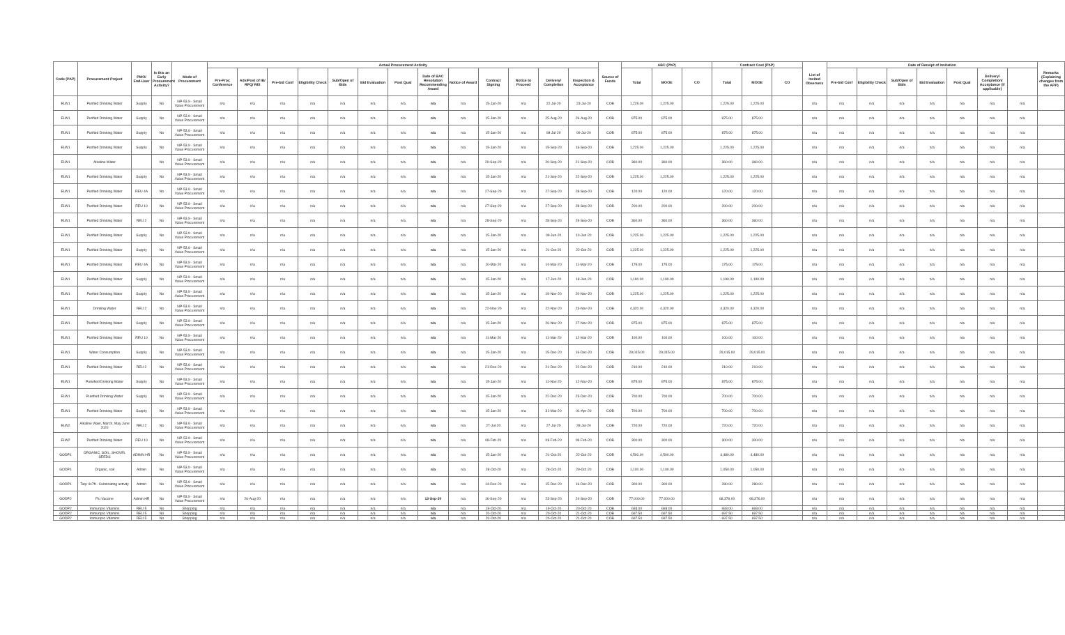| Code (PAP) | Procurement Project | PMO/ End-User | Is this an Early Procurement Activity? | Mode of Procurement | Actual Procurement Activity | | | | | | | | | | | | | Source of Funds | ABC (PhP) | | | Contract Cost (PhP) | | | List of Invited Observers | Date of Receipt of Invitation | | | | | | | Remarks (Explaining changes from the APP) |
| --- | --- | --- | --- | --- | --- | --- | --- | --- | --- | --- | --- | --- | --- | --- | --- | --- | --- | --- | --- | --- | --- | --- | --- | --- | --- | --- | --- | --- | --- | --- | --- | --- | --- |
| | | | | | Pre-Proc Conference | Ads/Post of IB/ RFQ/ REI | Pre-bid Conf | Eligibility Check | Sub/Open of Bids | Bid Evaluation | Post Qual | Date of BAC Resolution Recommending Award | Notice of Award | Contract Signing | Notice to Proceed | Delivery/ Completion | Inspection & Acceptance | | Total | MOOE | CO | Total | MOOE | CO | | Pre-bid Conf | Eligibility Check | Sub/Open of Bids | Bid Evaluation | Post Qual | Delivery/ Completion/ Acceptance (If applicable) | | |
| ELW1 | Purified Drinking Water | Supply | No | NP-53.9 - Small Value Procurement | n/a | n/a | n/a | n/a | n/a | n/a | n/a | n/a | n/a | 15-Jan-20 | n/a | 22-Jul-20 | 23-Jul-20 | COB | 1,225.00 | 1,225.00 | | 1,225.00 | 1,225.00 | | n/a | n/a | n/a | n/a | n/a | n/a | n/a | n/a | |
| ELW1 | Purified Drinking Water | Supply | No | NP-53.9 - Small Value Procurement | n/a | n/a | n/a | n/a | n/a | n/a | n/a | n/a | n/a | 15-Jan-20 | n/a | 25-Aug-20 | 26-Aug-20 | COB | 875.00 | 875.00 | | 875.00 | 875.00 | | n/a | n/a | n/a | n/a | n/a | n/a | n/a | n/a | |
| ELW1 | Purified Drinking Water | Supply | No | NP-53.9 - Small Value Procurement | n/a | n/a | n/a | n/a | n/a | n/a | n/a | n/a | n/a | 15-Jan-20 | n/a | 08-Jul-20 | 09-Jul-20 | COB | 875.00 | 875.00 | | 875.00 | 875.00 | | n/a | n/a | n/a | n/a | n/a | n/a | n/a | n/a | |
| ELW1 | Purified Drinking Water | Supply | No | NP-53.9 - Small Value Procurement | n/a | n/a | n/a | n/a | n/a | n/a | n/a | n/a | n/a | 15-Jan-20 | n/a | 15-Sep-20 | 16-Sep-20 | COB | 1,225.00 | 1,225.00 | | 1,225.00 | 1,225.00 | | n/a | n/a | n/a | n/a | n/a | n/a | n/a | n/a | |
| ELW1 | Alkaline Water | | No | NP-53.9 - Small Value Procurement | n/a | n/a | n/a | n/a | n/a | n/a | n/a | n/a | n/a | 20-Sep-20 | n/a | 20-Sep-20 | 21-Sep-20 | COB | 360.00 | 360.00 | | 360.00 | 360.00 | | n/a | n/a | n/a | n/a | n/a | n/a | n/a | n/a | |
| ELW1 | Purified Drinking Water | Supply | No | NP-53.9 - Small Value Procurement | n/a | n/a | n/a | n/a | n/a | n/a | n/a | n/a | n/a | 15-Jan-20 | n/a | 21-Sep-20 | 22-Sep-20 | COB | 1,225.00 | 1,225.00 | | 1,225.00 | 1,225.00 | | n/a | n/a | n/a | n/a | n/a | n/a | n/a | n/a | |
| ELW1 | Purified Drinking Water | REU 4A | No | NP-53.9 - Small Value Procurement | n/a | n/a | n/a | n/a | n/a | n/a | n/a | n/a | n/a | 27-Sep-20 | n/a | 27-Sep-20 | 28-Sep-20 | COB | 120.00 | 120.00 | | 120.00 | 120.00 | | n/a | n/a | n/a | n/a | n/a | n/a | n/a | n/a | |
| ELW1 | Purified Drinking Water | REU 10 | No | NP-53.9 - Small Value Procurement | n/a | n/a | n/a | n/a | n/a | n/a | n/a | n/a | n/a | 27-Sep-20 | n/a | 27-Sep-20 | 28-Sep-20 | COB | 200.00 | 200.00 | | 200.00 | 200.00 | | n/a | n/a | n/a | n/a | n/a | n/a | n/a | n/a | |
| ELW1 | Purified Drinking Water | REU 2 | No | NP-53.9 - Small Value Procurement | n/a | n/a | n/a | n/a | n/a | n/a | n/a | n/a | n/a | 28-Sep-20 | n/a | 28-Sep-20 | 29-Sep-20 | COB | 360.00 | 360.00 | | 360.00 | 360.00 | | n/a | n/a | n/a | n/a | n/a | n/a | n/a | n/a | |
| ELW1 | Purified Drinking Water | Supply | No | NP-53.9 - Small Value Procurement | n/a | n/a | n/a | n/a | n/a | n/a | n/a | n/a | n/a | 15-Jan-20 | n/a | 09-Jun-20 | 10-Jun-20 | COB | 1,225.00 | 1,225.00 | | 1,225.00 | 1,225.00 | | n/a | n/a | n/a | n/a | n/a | n/a | n/a | n/a | |
| ELW1 | Purified Drinking Water | Supply | No | NP-53.9 - Small Value Procurement | n/a | n/a | n/a | n/a | n/a | n/a | n/a | n/a | n/a | 15-Jan-20 | n/a | 21-Oct-20 | 22-Oct-20 | COB | 1,225.00 | 1,225.00 | | 1,225.00 | 1,225.00 | | n/a | n/a | n/a | n/a | n/a | n/a | n/a | n/a | |
| ELW1 | Purified Drinking Water | REU 4A | No | NP-53.9 - Small Value Procurement | n/a | n/a | n/a | n/a | n/a | n/a | n/a | n/a | n/a | 10-Mar-20 | n/a | 10-Mar-20 | 11-Mar-20 | COB | 175.00 | 175.00 | | 175.00 | 175.00 | | n/a | n/a | n/a | n/a | n/a | n/a | n/a | n/a | |
| ELW1 | Purified Drinking Water | Supply | No | NP-53.9 - Small Value Procurement | n/a | n/a | n/a | n/a | n/a | n/a | n/a | n/a | n/a | 15-Jan-20 | n/a | 17-Jun-20 | 18-Jun-20 | COB | 1,190.00 | 1,190.00 | | 1,190.00 | 1,190.00 | | n/a | n/a | n/a | n/a | n/a | n/a | n/a | n/a | |
| ELW1 | Purified Drinking Water | Supply | No | NP-53.9 - Small Value Procurement | n/a | n/a | n/a | n/a | n/a | n/a | n/a | n/a | n/a | 15-Jan-20 | n/a | 19-Nov-20 | 20-Nov-20 | COB | 1,225.00 | 1,225.00 | | 1,225.00 | 1,225.00 | | n/a | n/a | n/a | n/a | n/a | n/a | n/a | n/a | |
| ELW1 | Drinking Water | REU 2 | No | NP-53.9 - Small Value Procurement | n/a | n/a | n/a | n/a | n/a | n/a | n/a | n/a | n/a | 22-Nov-20 | n/a | 22-Nov-20 | 23-Nov-20 | COB | 4,320.00 | 4,320.00 | | 4,320.00 | 4,320.00 | | n/a | n/a | n/a | n/a | n/a | n/a | n/a | n/a | |
| ELW1 | Purified Drinking Water | Supply | No | NP-53.9 - Small Value Procurement | n/a | n/a | n/a | n/a | n/a | n/a | n/a | n/a | n/a | 15-Jan-20 | n/a | 26-Nov-20 | 27-Nov-20 | COB | 875.00 | 875.00 | | 875.00 | 875.00 | | n/a | n/a | n/a | n/a | n/a | n/a | n/a | n/a | |
| ELW1 | Purified Drinking Water | REU 10 | No | NP-53.9 - Small Value Procurement | n/a | n/a | n/a | n/a | n/a | n/a | n/a | n/a | n/a | 11-Mar-20 | n/a | 11-Mar-20 | 12-Mar-20 | COB | 100.00 | 100.00 | | 100.00 | 100.00 | | n/a | n/a | n/a | n/a | n/a | n/a | n/a | n/a | |
| ELW1 | Water Consumption | Supply | No | NP-53.9 - Small Value Procurement | n/a | n/a | n/a | n/a | n/a | n/a | n/a | n/a | n/a | 15-Jan-20 | n/a | 15-Dec-20 | 16-Dec-20 | COB | 29,015.00 | 29,015.00 | | 29,015.00 | 29,015.00 | | n/a | n/a | n/a | n/a | n/a | n/a | n/a | n/a | |
| ELW1 | Purified Drinking Water | REU 2 | No | NP-53.9 - Small Value Procurement | n/a | n/a | n/a | n/a | n/a | n/a | n/a | n/a | n/a | 21-Dec-20 | n/a | 21-Dec-20 | 22-Dec-20 | COB | 210.00 | 210.00 | | 210.00 | 210.00 | | n/a | n/a | n/a | n/a | n/a | n/a | n/a | n/a | |
| ELW1 | Puriefied Drinking Water | Supply | No | NP-53.9 - Small Value Procurement | n/a | n/a | n/a | n/a | n/a | n/a | n/a | n/a | n/a | 15-Jan-20 | n/a | 11-Nov-20 | 12-Nov-20 | COB | 875.00 | 875.00 | | 875.00 | 875.00 | | n/a | n/a | n/a | n/a | n/a | n/a | n/a | n/a | |
| ELW1 | Purefied Drinking Water | Supply | No | NP-53.9 - Small Value Procurement | n/a | n/a | n/a | n/a | n/a | n/a | n/a | n/a | n/a | 15-Jan-20 | n/a | 22-Dec-20 | 23-Dec-20 | COB | 700.00 | 700.00 | | 700.00 | 700.00 | | n/a | n/a | n/a | n/a | n/a | n/a | n/a | n/a | |
| ELW1 | Purified Drinking Water | Supply | No | NP-53.9 - Small Value Procurement | n/a | n/a | n/a | n/a | n/a | n/a | n/a | n/a | n/a | 15-Jan-20 | n/a | 31-Mar-20 | 01-Apr-20 | COB | 700.00 | 700.00 | | 700.00 | 700.00 | | n/a | n/a | n/a | n/a | n/a | n/a | n/a | n/a | |
| ELW2 | Alkaline Waer, March, May June 2020 | REU 2 | No | NP-53.9 - Small Value Procurement | n/a | n/a | n/a | n/a | n/a | n/a | n/a | n/a | n/a | 27-Jul-20 | n/a | 27-Jul-20 | 28-Jul-20 | COB | 720.00 | 720.00 | | 720.00 | 720.00 | | n/a | n/a | n/a | n/a | n/a | n/a | n/a | n/a | |
| ELW2 | Purified Drinking Water | REU 10 | No | NP-53.9 - Small Value Procurement | n/a | n/a | n/a | n/a | n/a | n/a | n/a | n/a | n/a | 08-Feb-20 | n/a | 08-Feb-20 | 09-Feb-20 | COB | 300.00 | 300.00 | | 300.00 | 300.00 | | n/a | n/a | n/a | n/a | n/a | n/a | n/a | n/a | |
| GODP1 | ORGANIC, SOIL, SHOVEL SEEDS | ADMIN HR | No | NP-53.9 - Small Value Procurement | n/a | n/a | n/a | n/a | n/a | n/a | n/a | n/a | n/a | 15-Jan-20 | n/a | 21-Oct-20 | 22-Oct-20 | COB | 4,500.00 | 4,500.00 | | 4,480.00 | 4,480.00 | | n/a | n/a | n/a | n/a | n/a | n/a | n/a | n/a | |
| GODP1 | Organic, soil | Admin | No | NP-53.9 - Small Value Procurement | n/a | n/a | n/a | n/a | n/a | n/a | n/a | n/a | n/a | 28-Oct-20 | n/a | 28-Oct-20 | 29-Oct-20 | COB | 1,100.00 | 1,100.00 | | 1,050.00 | 1,050.00 | | n/a | n/a | n/a | n/a | n/a | n/a | n/a | n/a | |
| GODP1 | Tarp 4x7ft - Culminating activity | Admin | No | NP-53.9 - Small Value Procurement | n/a | n/a | n/a | n/a | n/a | n/a | n/a | n/a | n/a | 14-Dec-20 | n/a | 15-Dec-20 | 16-Dec-20 | COB | 300.00 | 300.00 | | 280.00 | 280.00 | | n/a | n/a | n/a | n/a | n/a | n/a | n/a | n/a | |
| GODP2 | Flu Vaccine | Admin HR | No | NP-53.9 - Small Value Procurement | n/a | 26-Aug-20 | n/a | n/a | n/a | n/a | n/a | 13-Sep-20 | n/a | 16-Sep-20 | n/a | 23-Sep-20 | 24-Sep-20 | COB | 77,000.00 | 77,000.00 | | 68,376.00 | 68,376.00 | | n/a | n/a | n/a | n/a | n/a | n/a | n/a | n/a | |
| GODP2 | Immunpro Vitamins | REU 5 | No | Shopping | n/a | n/a | n/a | n/a | n/a | n/a | n/a | n/a | n/a | 19-Oct-20 | n/a | 19-Oct-20 | 20-Oct-20 | COB | 693.00 | 693.00 | | 693.00 | 693.00 | | n/a | n/a | n/a | n/a | n/a | n/a | n/a | n/a | |
| GODP2 | Immunpro Vitamins | REU 5 | No | Shopping | n/a | n/a | n/a | n/a | n/a | n/a | n/a | n/a | n/a | 20-Oct-20 | n/a | 20-Oct-20 | 21-Oct-20 | COB | 697.50 | 697.50 | | 697.50 | 697.50 | | n/a | n/a | n/a | n/a | n/a | n/a | n/a | n/a | |
| GODP2 | Immunpro Vitamins | REU 5 | No | Shopping | n/a | n/a | n/a | n/a | n/a | n/a | n/a | n/a | n/a | 20-Oct-20 | n/a | 20-Oct-20 | 21-Oct-20 | COB | 697.50 | 697.50 | | 697.50 | 697.50 | | n/a | n/a | n/a | n/a | n/a | n/a | n/a | n/a | |